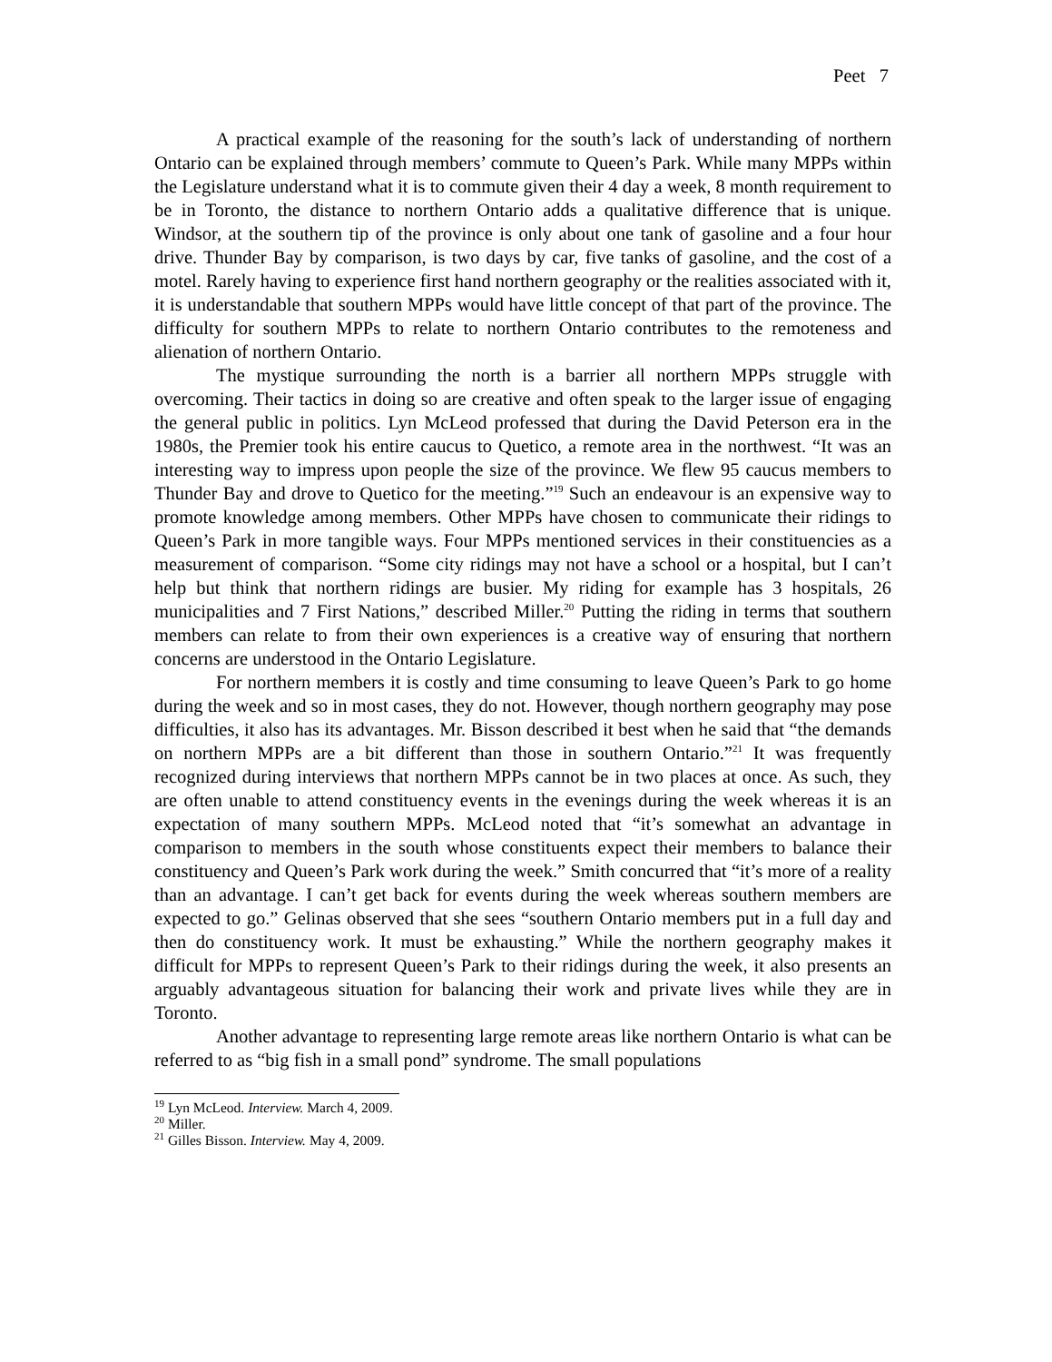Peet 7
A practical example of the reasoning for the south’s lack of understanding of northern Ontario can be explained through members’ commute to Queen’s Park. While many MPPs within the Legislature understand what it is to commute given their 4 day a week, 8 month requirement to be in Toronto, the distance to northern Ontario adds a qualitative difference that is unique. Windsor, at the southern tip of the province is only about one tank of gasoline and a four hour drive. Thunder Bay by comparison, is two days by car, five tanks of gasoline, and the cost of a motel. Rarely having to experience first hand northern geography or the realities associated with it, it is understandable that southern MPPs would have little concept of that part of the province. The difficulty for southern MPPs to relate to northern Ontario contributes to the remoteness and alienation of northern Ontario.
The mystique surrounding the north is a barrier all northern MPPs struggle with overcoming. Their tactics in doing so are creative and often speak to the larger issue of engaging the general public in politics. Lyn McLeod professed that during the David Peterson era in the 1980s, the Premier took his entire caucus to Quetico, a remote area in the northwest. “It was an interesting way to impress upon people the size of the province. We flew 95 caucus members to Thunder Bay and drove to Quetico for the meeting.”<sup>19</sup> Such an endeavour is an expensive way to promote knowledge among members. Other MPPs have chosen to communicate their ridings to Queen’s Park in more tangible ways. Four MPPs mentioned services in their constituencies as a measurement of comparison. “Some city ridings may not have a school or a hospital, but I can’t help but think that northern ridings are busier. My riding for example has 3 hospitals, 26 municipalities and 7 First Nations,” described Miller.<sup>20</sup> Putting the riding in terms that southern members can relate to from their own experiences is a creative way of ensuring that northern concerns are understood in the Ontario Legislature.
For northern members it is costly and time consuming to leave Queen’s Park to go home during the week and so in most cases, they do not. However, though northern geography may pose difficulties, it also has its advantages. Mr. Bisson described it best when he said that “the demands on northern MPPs are a bit different than those in southern Ontario.”<sup>21</sup> It was frequently recognized during interviews that northern MPPs cannot be in two places at once. As such, they are often unable to attend constituency events in the evenings during the week whereas it is an expectation of many southern MPPs. McLeod noted that “it’s somewhat an advantage in comparison to members in the south whose constituents expect their members to balance their constituency and Queen’s Park work during the week.” Smith concurred that “it’s more of a reality than an advantage. I can’t get back for events during the week whereas southern members are expected to go.” Gelinas observed that she sees “southern Ontario members put in a full day and then do constituency work. It must be exhausting.” While the northern geography makes it difficult for MPPs to represent Queen’s Park to their ridings during the week, it also presents an arguably advantageous situation for balancing their work and private lives while they are in Toronto.
Another advantage to representing large remote areas like northern Ontario is what can be referred to as “big fish in a small pond” syndrome. The small populations
<sup>19</sup> Lyn McLeod. Interview. March 4, 2009.
<sup>20</sup> Miller.
<sup>21</sup> Gilles Bisson. Interview. May 4, 2009.